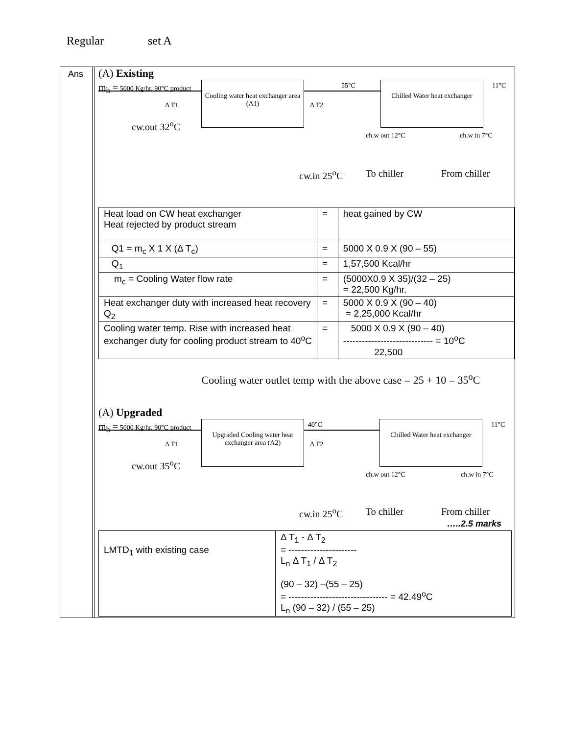Regular set A
Ans
(A) Existing
m<sub>h</sub> = 5000 Kg/hr, 90°C product Cooling water heat exchanger area (A1)
Δ T1 Δ T2
cw.out 32<sup>o</sup>C
55°C Chilled Water heat exchanger 11°C
ch.w out 12°C ch.w in 7°C
cw.in 25<sup>o</sup>C To chiller From chiller
| Heat load on CW heat exchanger Heat rejected by product stream | = | heat gained by CW |
| Q1 = m<sub>c</sub> X 1 X (Δ T<sub>c</sub>) | = | 5000 X 0.9 X (90 – 55) |
| Q<sub>1</sub> | = | 1,57,500 Kcal/hr |
| m<sub>c</sub> = Cooling Water flow rate | = | (5000X0.9 X 35)/(32 – 25) = 22,500 Kg/hr. |
| Heat exchanger duty with increased heat recovery Q<sub>2</sub> | = | 5000 X 0.9 X (90 – 40) = 2,25,000 Kcal/hr |
| Cooling water temp. Rise with increased heat exchanger duty for cooling product stream to 40<sup>o</sup>C | = | 5000 X 0.9 X (90 – 40) ----------------------------- = 10<sup>o</sup>C 22,500 |
Cooling water outlet temp with the above case = 25 + 10 = 35<sup>o</sup>C
(A) Upgraded
m<sub>h</sub> = 5000 Kg/hr, 90°C product Upgraded Cooling water heat exchanger area (A2)
Δ T1 Δ T2
cw.out 35<sup>o</sup>C
40°C Chilled Water heat exchanger 11°C
ch.w out 12°C ch.w in 7°C
cw.in 25<sup>o</sup>C To chiller From chiller
…..2.5 marks
| LMTD<sub>1</sub> with existing case | Δ T<sub>1</sub> - Δ T<sub>2</sub> = ---------------------- L<sub>n</sub> Δ T<sub>1</sub> / Δ T<sub>2</sub> (90 – 32) –(55 – 25) = -------------------------------- = 42.49<sup>o</sup>C L<sub>n</sub> (90 – 32) / (55 – 25) |